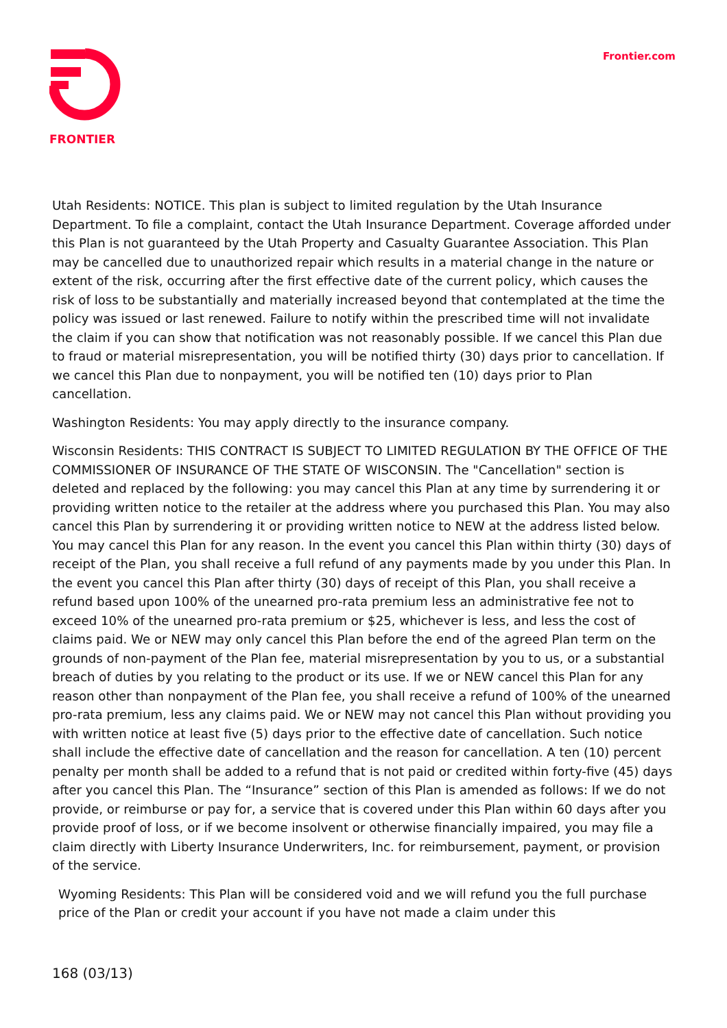FRONTIER Frontier.com
Utah Residents: NOTICE. This plan is subject to limited regulation by the Utah Insurance Department. To file a complaint, contact the Utah Insurance Department. Coverage afforded under this Plan is not guaranteed by the Utah Property and Casualty Guarantee Association. This Plan may be cancelled due to unauthorized repair which results in a material change in the nature or extent of the risk, occurring after the first effective date of the current policy, which causes the risk of loss to be substantially and materially increased beyond that contemplated at the time the policy was issued or last renewed. Failure to notify within the prescribed time will not invalidate the claim if you can show that notification was not reasonably possible. If we cancel this Plan due to fraud or material misrepresentation, you will be notified thirty (30) days prior to cancellation. If we cancel this Plan due to nonpayment, you will be notified ten (10) days prior to Plan cancellation.
Washington Residents: You may apply directly to the insurance company.
Wisconsin Residents: THIS CONTRACT IS SUBJECT TO LIMITED REGULATION BY THE OFFICE OF THE COMMISSIONER OF INSURANCE OF THE STATE OF WISCONSIN. The "Cancellation" section is deleted and replaced by the following: you may cancel this Plan at any time by surrendering it or providing written notice to the retailer at the address where you purchased this Plan. You may also cancel this Plan by surrendering it or providing written notice to NEW at the address listed below. You may cancel this Plan for any reason. In the event you cancel this Plan within thirty (30) days of receipt of the Plan, you shall receive a full refund of any payments made by you under this Plan. In the event you cancel this Plan after thirty (30) days of receipt of this Plan, you shall receive a refund based upon 100% of the unearned pro-rata premium less an administrative fee not to exceed 10% of the unearned pro-rata premium or $25, whichever is less, and less the cost of claims paid. We or NEW may only cancel this Plan before the end of the agreed Plan term on the grounds of non-payment of the Plan fee, material misrepresentation by you to us, or a substantial breach of duties by you relating to the product or its use. If we or NEW cancel this Plan for any reason other than nonpayment of the Plan fee, you shall receive a refund of 100% of the unearned pro-rata premium, less any claims paid. We or NEW may not cancel this Plan without providing you with written notice at least five (5) days prior to the effective date of cancellation. Such notice shall include the effective date of cancellation and the reason for cancellation. A ten (10) percent penalty per month shall be added to a refund that is not paid or credited within forty-five (45) days after you cancel this Plan. The “Insurance” section of this Plan is amended as follows: If we do not provide, or reimburse or pay for, a service that is covered under this Plan within 60 days after you provide proof of loss, or if we become insolvent or otherwise financially impaired, you may file a claim directly with Liberty Insurance Underwriters, Inc. for reimbursement, payment, or provision of the service.
Wyoming Residents: This Plan will be considered void and we will refund you the full purchase price of the Plan or credit your account if you have not made a claim under this
168 (03/13)